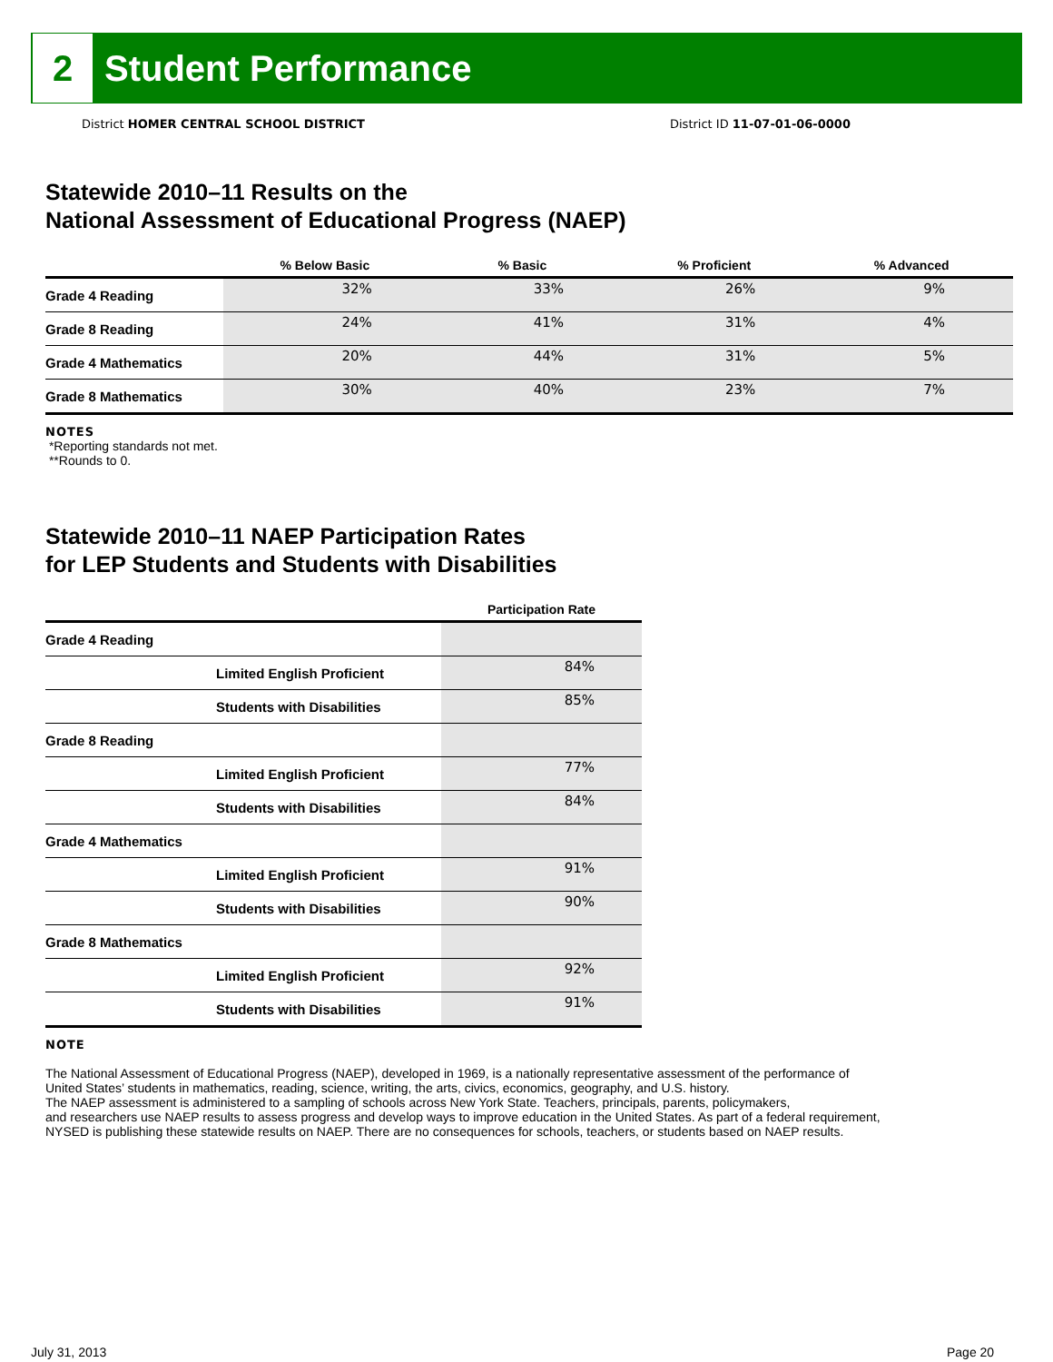2
Student Performance
District HOMER CENTRAL SCHOOL DISTRICT
District ID 11-07-01-06-0000
Statewide 2010–11 Results on the
National Assessment of Educational Progress (NAEP)
| | % Below Basic | % Basic | % Proficient | % Advanced |
| --- | --- | --- | --- | --- |
| Grade 4 Reading | 32% | 33% | 26% | 9% |
| Grade 8 Reading | 24% | 41% | 31% | 4% |
| Grade 4 Mathematics | 20% | 44% | 31% | 5% |
| Grade 8 Mathematics | 30% | 40% | 23% | 7% |
NOTES
*Reporting standards not met.
**Rounds to 0.
Statewide 2010–11 NAEP Participation Rates
for LEP Students and Students with Disabilities
| | | Participation Rate |
| --- | --- | --- |
| Grade 4 Reading | | |
| | Limited English Proficient | 84% |
| | Students with Disabilities | 85% |
| Grade 8 Reading | | |
| | Limited English Proficient | 77% |
| | Students with Disabilities | 84% |
| Grade 4 Mathematics | | |
| | Limited English Proficient | 91% |
| | Students with Disabilities | 90% |
| Grade 8 Mathematics | | |
| | Limited English Proficient | 92% |
| | Students with Disabilities | 91% |
NOTE
The National Assessment of Educational Progress (NAEP), developed in 1969, is a nationally representative assessment of the performance of
United States’ students in mathematics, reading, science, writing, the arts, civics, economics, geography, and U.S. history.
The NAEP assessment is administered to a sampling of schools across New York State. Teachers, principals, parents, policymakers,
and researchers use NAEP results to assess progress and develop ways to improve education in the United States. As part of a federal requirement,
NYSED is publishing these statewide results on NAEP. There are no consequences for schools, teachers, or students based on NAEP results.
July 31, 2013 Page 20